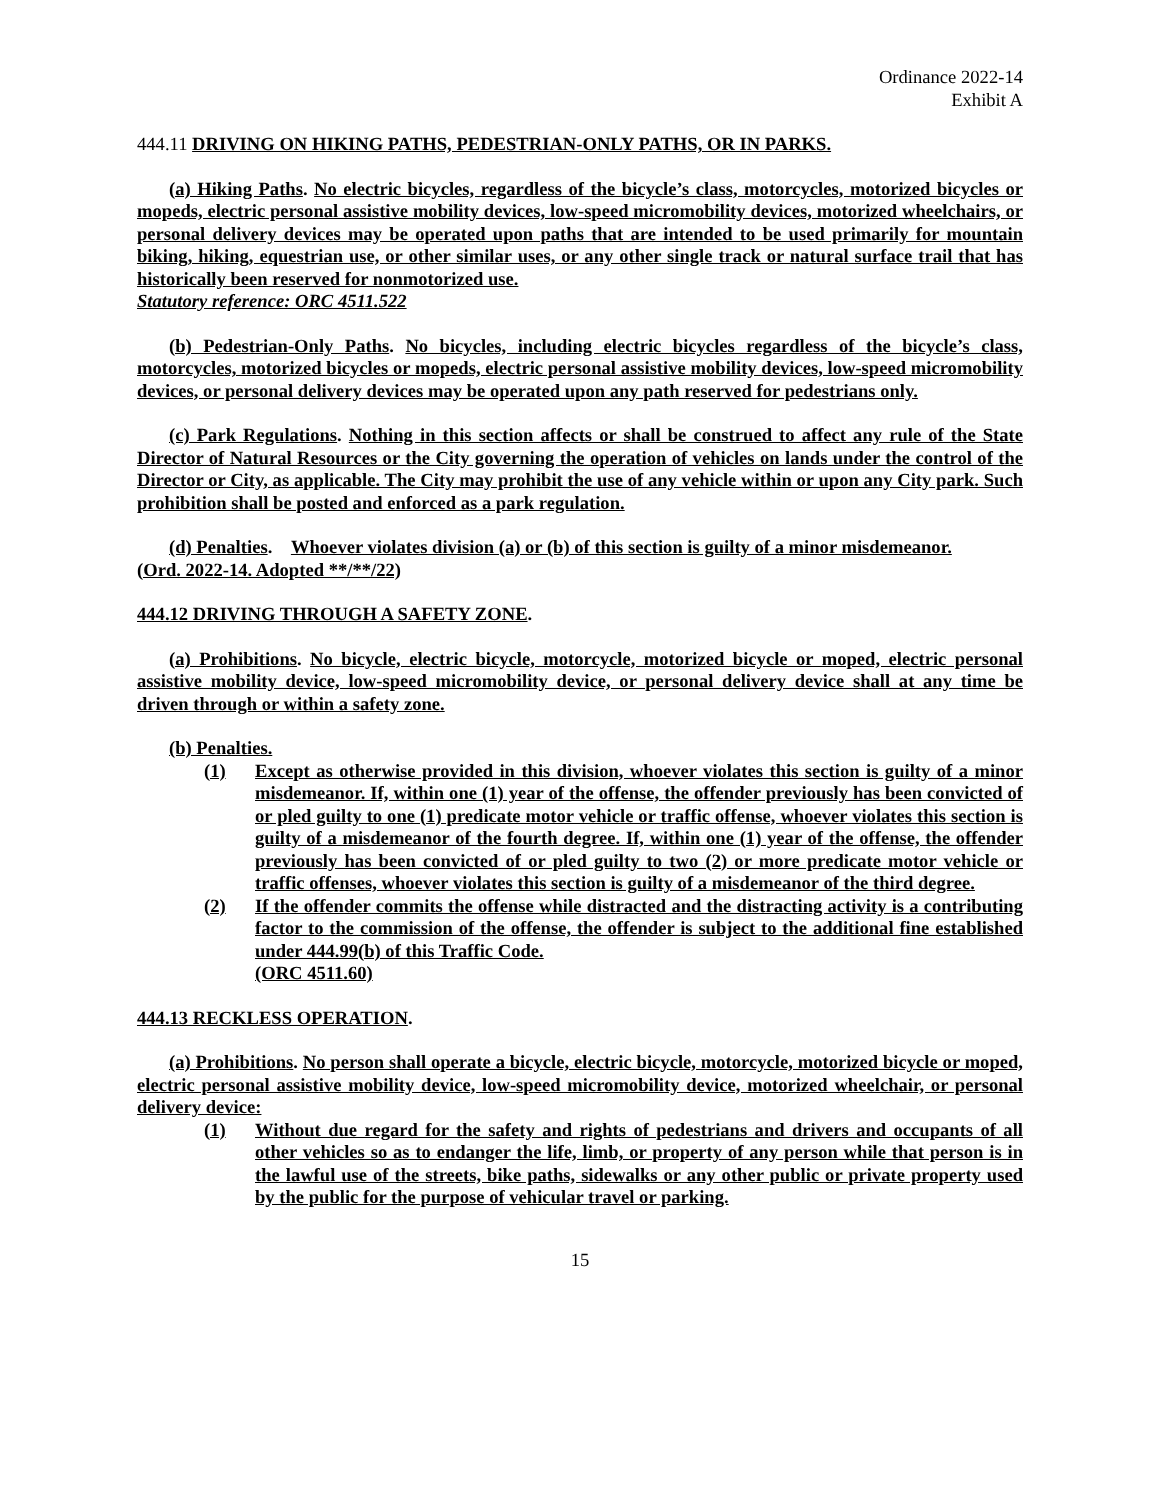Ordinance 2022-14
Exhibit A
444.11 DRIVING ON HIKING PATHS, PEDESTRIAN-ONLY PATHS, OR IN PARKS.
(a) Hiking Paths. No electric bicycles, regardless of the bicycle’s class, motorcycles, motorized bicycles or mopeds, electric personal assistive mobility devices, low-speed micromobility devices, motorized wheelchairs, or personal delivery devices may be operated upon paths that are intended to be used primarily for mountain biking, hiking, equestrian use, or other similar uses, or any other single track or natural surface trail that has historically been reserved for nonmotorized use.
Statutory reference: ORC 4511.522
(b) Pedestrian-Only Paths. No bicycles, including electric bicycles regardless of the bicycle’s class, motorcycles, motorized bicycles or mopeds, electric personal assistive mobility devices, low-speed micromobility devices, or personal delivery devices may be operated upon any path reserved for pedestrians only.
(c) Park Regulations. Nothing in this section affects or shall be construed to affect any rule of the State Director of Natural Resources or the City governing the operation of vehicles on lands under the control of the Director or City, as applicable. The City may prohibit the use of any vehicle within or upon any City park. Such prohibition shall be posted and enforced as a park regulation.
(d) Penalties. Whoever violates division (a) or (b) of this section is guilty of a minor misdemeanor.
(Ord. 2022-14. Adopted **/**/22)
444.12 DRIVING THROUGH A SAFETY ZONE.
(a) Prohibitions. No bicycle, electric bicycle, motorcycle, motorized bicycle or moped, electric personal assistive mobility device, low-speed micromobility device, or personal delivery device shall at any time be driven through or within a safety zone.
(b) Penalties.
(1) Except as otherwise provided in this division, whoever violates this section is guilty of a minor misdemeanor. If, within one (1) year of the offense, the offender previously has been convicted of or pled guilty to one (1) predicate motor vehicle or traffic offense, whoever violates this section is guilty of a misdemeanor of the fourth degree. If, within one (1) year of the offense, the offender previously has been convicted of or pled guilty to two (2) or more predicate motor vehicle or traffic offenses, whoever violates this section is guilty of a misdemeanor of the third degree.
(2) If the offender commits the offense while distracted and the distracting activity is a contributing factor to the commission of the offense, the offender is subject to the additional fine established under 444.99(b) of this Traffic Code.
(ORC 4511.60)
444.13 RECKLESS OPERATION.
(a) Prohibitions. No person shall operate a bicycle, electric bicycle, motorcycle, motorized bicycle or moped, electric personal assistive mobility device, low-speed micromobility device, motorized wheelchair, or personal delivery device:
(1) Without due regard for the safety and rights of pedestrians and drivers and occupants of all other vehicles so as to endanger the life, limb, or property of any person while that person is in the lawful use of the streets, bike paths, sidewalks or any other public or private property used by the public for the purpose of vehicular travel or parking.
15